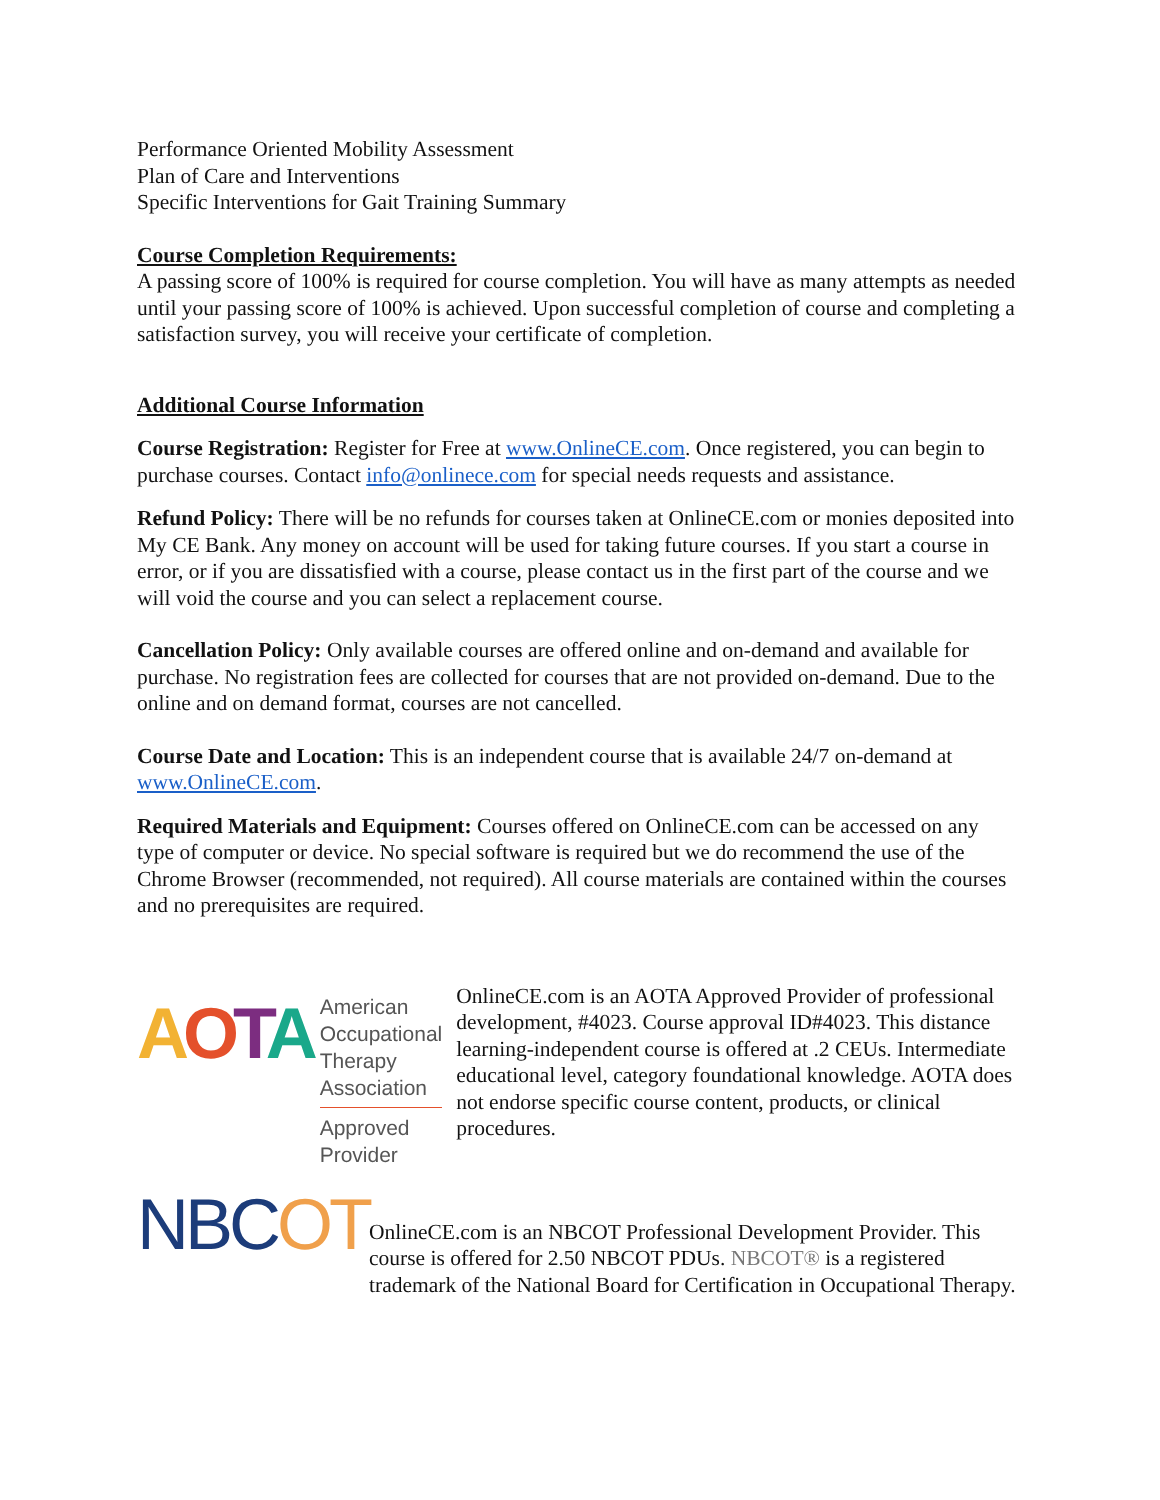Performance Oriented Mobility Assessment
Plan of Care and Interventions
Specific Interventions for Gait Training Summary
Course Completion Requirements:
A passing score of 100% is required for course completion. You will have as many attempts as needed until your passing score of 100% is achieved. Upon successful completion of course and completing a satisfaction survey, you will receive your certificate of completion.
Additional Course Information
Course Registration: Register for Free at www.OnlineCE.com. Once registered, you can begin to purchase courses. Contact info@onlinece.com for special needs requests and assistance.
Refund Policy: There will be no refunds for courses taken at OnlineCE.com or monies deposited into My CE Bank. Any money on account will be used for taking future courses. If you start a course in error, or if you are dissatisfied with a course, please contact us in the first part of the course and we will void the course and you can select a replacement course.
Cancellation Policy: Only available courses are offered online and on-demand and available for purchase. No registration fees are collected for courses that are not provided on-demand. Due to the online and on demand format, courses are not cancelled.
Course Date and Location: This is an independent course that is available 24/7 on-demand at www.OnlineCE.com.
Required Materials and Equipment: Courses offered on OnlineCE.com can be accessed on any type of computer or device. No special software is required but we do recommend the use of the Chrome Browser (recommended, not required). All course materials are contained within the courses and no prerequisites are required.
AOTA
American
Occupational Therapy
Association
Approved Provider
OnlineCE.com is an AOTA Approved Provider of professional development, #4023. Course approval ID#4023. This distance learning-independent course is offered at .2 CEUs. Intermediate educational level, category foundational knowledge. AOTA does not endorse specific course content, products, or clinical procedures.
NBCOT
OnlineCE.com is an NBCOT Professional Development Provider. This course is offered for 2.50 NBCOT PDUs. NBCOT® is a registered trademark of the National Board for Certification in Occupational Therapy.